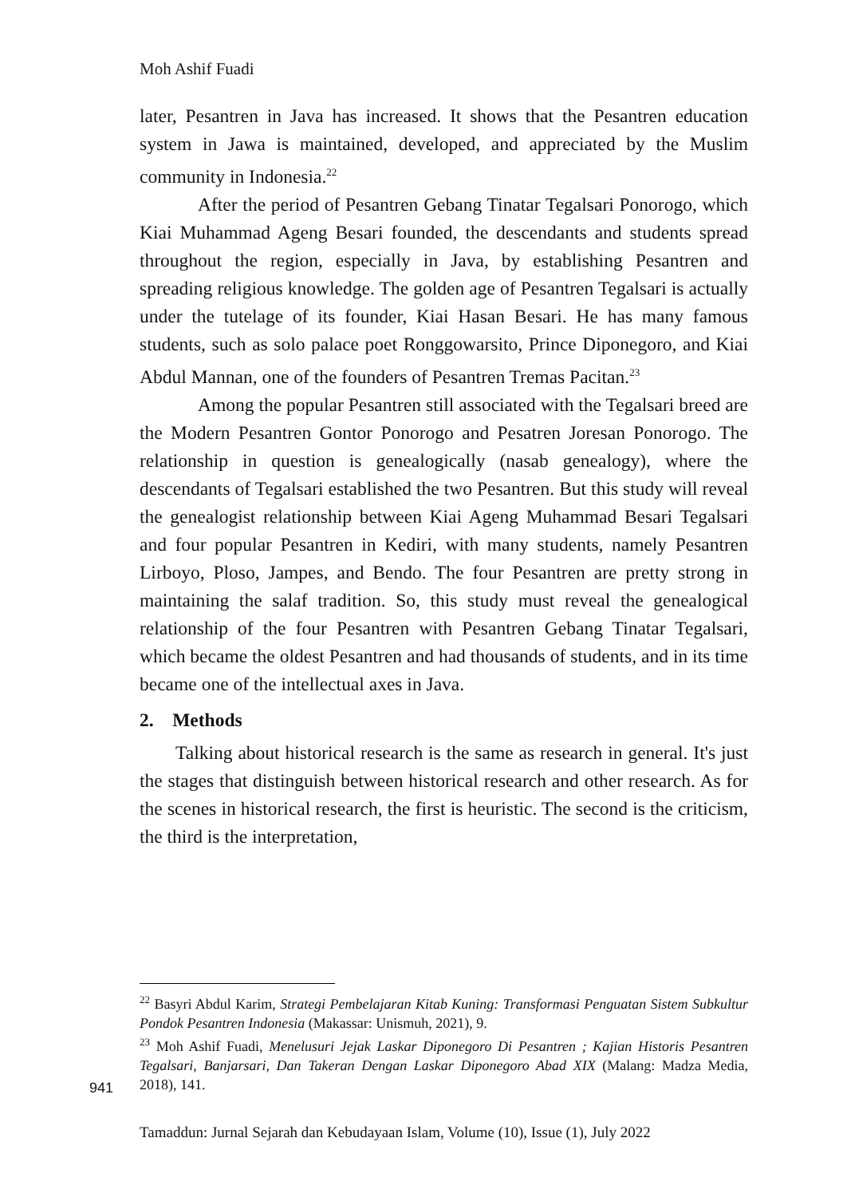Moh Ashif Fuadi
later, Pesantren in Java has increased. It shows that the Pesantren education system in Jawa is maintained, developed, and appreciated by the Muslim community in Indonesia.<sup>22</sup>
After the period of Pesantren Gebang Tinatar Tegalsari Ponorogo, which Kiai Muhammad Ageng Besari founded, the descendants and students spread throughout the region, especially in Java, by establishing Pesantren and spreading religious knowledge. The golden age of Pesantren Tegalsari is actually under the tutelage of its founder, Kiai Hasan Besari. He has many famous students, such as solo palace poet Ronggowarsito, Prince Diponegoro, and Kiai Abdul Mannan, one of the founders of Pesantren Tremas Pacitan.<sup>23</sup>
Among the popular Pesantren still associated with the Tegalsari breed are the Modern Pesantren Gontor Ponorogo and Pesatren Joresan Ponorogo. The relationship in question is genealogically (nasab genealogy), where the descendants of Tegalsari established the two Pesantren. But this study will reveal the genealogist relationship between Kiai Ageng Muhammad Besari Tegalsari and four popular Pesantren in Kediri, with many students, namely Pesantren Lirboyo, Ploso, Jampes, and Bendo. The four Pesantren are pretty strong in maintaining the salaf tradition. So, this study must reveal the genealogical relationship of the four Pesantren with Pesantren Gebang Tinatar Tegalsari, which became the oldest Pesantren and had thousands of students, and in its time became one of the intellectual axes in Java.
2. Methods
Talking about historical research is the same as research in general. It's just the stages that distinguish between historical research and other research. As for the scenes in historical research, the first is heuristic. The second is the criticism, the third is the interpretation,
<sup>22</sup> Basyri Abdul Karim, Strategi Pembelajaran Kitab Kuning: Transformasi Penguatan Sistem Subkultur Pondok Pesantren Indonesia (Makassar: Unismuh, 2021), 9.
<sup>23</sup> Moh Ashif Fuadi, Menelusuri Jejak Laskar Diponegoro Di Pesantren ; Kajian Historis Pesantren Tegalsari, Banjarsari, Dan Takeran Dengan Laskar Diponegoro Abad XIX (Malang: Madza Media, 2018), 141.
941
Tamaddun: Jurnal Sejarah dan Kebudayaan Islam, Volume (10), Issue (1), July 2022